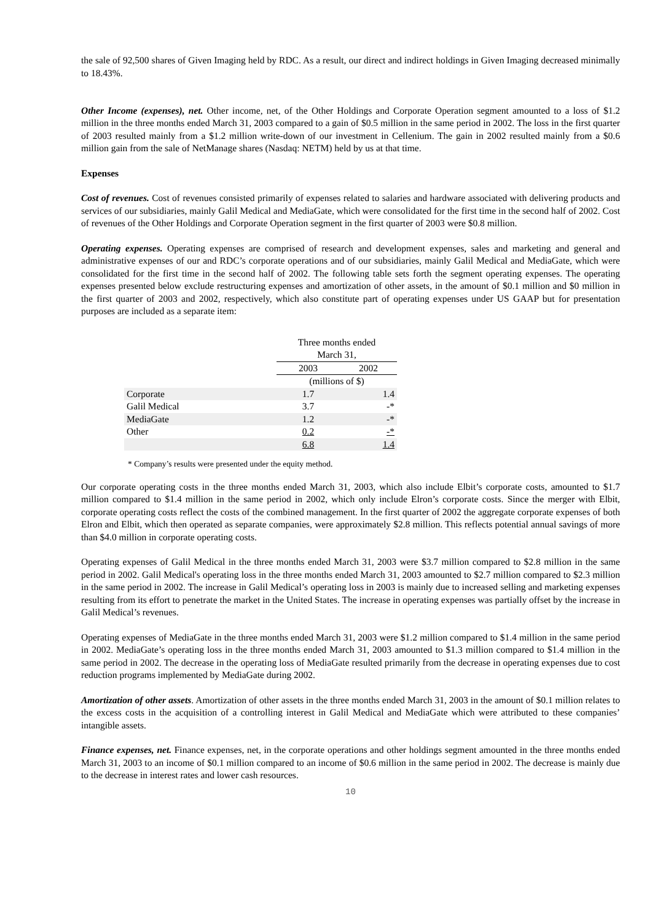the sale of 92,500 shares of Given Imaging held by RDC. As a result, our direct and indirect holdings in Given Imaging decreased minimally to 18.43%.
Other Income (expenses), net. Other income, net, of the Other Holdings and Corporate Operation segment amounted to a loss of $1.2 million in the three months ended March 31, 2003 compared to a gain of $0.5 million in the same period in 2002. The loss in the first quarter of 2003 resulted mainly from a $1.2 million write-down of our investment in Cellenium. The gain in 2002 resulted mainly from a $0.6 million gain from the sale of NetManage shares (Nasdaq: NETM) held by us at that time.
Expenses
Cost of revenues. Cost of revenues consisted primarily of expenses related to salaries and hardware associated with delivering products and services of our subsidiaries, mainly Galil Medical and MediaGate, which were consolidated for the first time in the second half of 2002. Cost of revenues of the Other Holdings and Corporate Operation segment in the first quarter of 2003 were $0.8 million.
Operating expenses. Operating expenses are comprised of research and development expenses, sales and marketing and general and administrative expenses of our and RDC’s corporate operations and of our subsidiaries, mainly Galil Medical and MediaGate, which were consolidated for the first time in the second half of 2002. The following table sets forth the segment operating expenses. The operating expenses presented below exclude restructuring expenses and amortization of other assets, in the amount of $0.1 million and $0 million in the first quarter of 2003 and 2002, respectively, which also constitute part of operating expenses under US GAAP but for presentation purposes are included as a separate item:
| | Three months ended March 31, | |
| --- | --- | --- |
| | 2003 | 2002 |
| | (millions of $) | |
| Corporate | 1.7 | 1.4 |
| Galil Medical | 3.7 | -* |
| MediaGate | 1.2 | -* |
| Other | 0.2 | -* |
| | 6.8 | 1.4 |
* Company’s results were presented under the equity method.
Our corporate operating costs in the three months ended March 31, 2003, which also include Elbit’s corporate costs, amounted to $1.7 million compared to $1.4 million in the same period in 2002, which only include Elron’s corporate costs. Since the merger with Elbit, corporate operating costs reflect the costs of the combined management. In the first quarter of 2002 the aggregate corporate expenses of both Elron and Elbit, which then operated as separate companies, were approximately $2.8 million. This reflects potential annual savings of more than $4.0 million in corporate operating costs.
Operating expenses of Galil Medical in the three months ended March 31, 2003 were $3.7 million compared to $2.8 million in the same period in 2002. Galil Medical's operating loss in the three months ended March 31, 2003 amounted to $2.7 million compared to $2.3 million in the same period in 2002. The increase in Galil Medical’s operating loss in 2003 is mainly due to increased selling and marketing expenses resulting from its effort to penetrate the market in the United States. The increase in operating expenses was partially offset by the increase in Galil Medical’s revenues.
Operating expenses of MediaGate in the three months ended March 31, 2003 were $1.2 million compared to $1.4 million in the same period in 2002. MediaGate’s operating loss in the three months ended March 31, 2003 amounted to $1.3 million compared to $1.4 million in the same period in 2002. The decrease in the operating loss of MediaGate resulted primarily from the decrease in operating expenses due to cost reduction programs implemented by MediaGate during 2002.
Amortization of other assets. Amortization of other assets in the three months ended March 31, 2003 in the amount of $0.1 million relates to the excess costs in the acquisition of a controlling interest in Galil Medical and MediaGate which were attributed to these companies’ intangible assets.
Finance expenses, net. Finance expenses, net, in the corporate operations and other holdings segment amounted in the three months ended March 31, 2003 to an income of $0.1 million compared to an income of $0.6 million in the same period in 2002. The decrease is mainly due to the decrease in interest rates and lower cash resources.
10